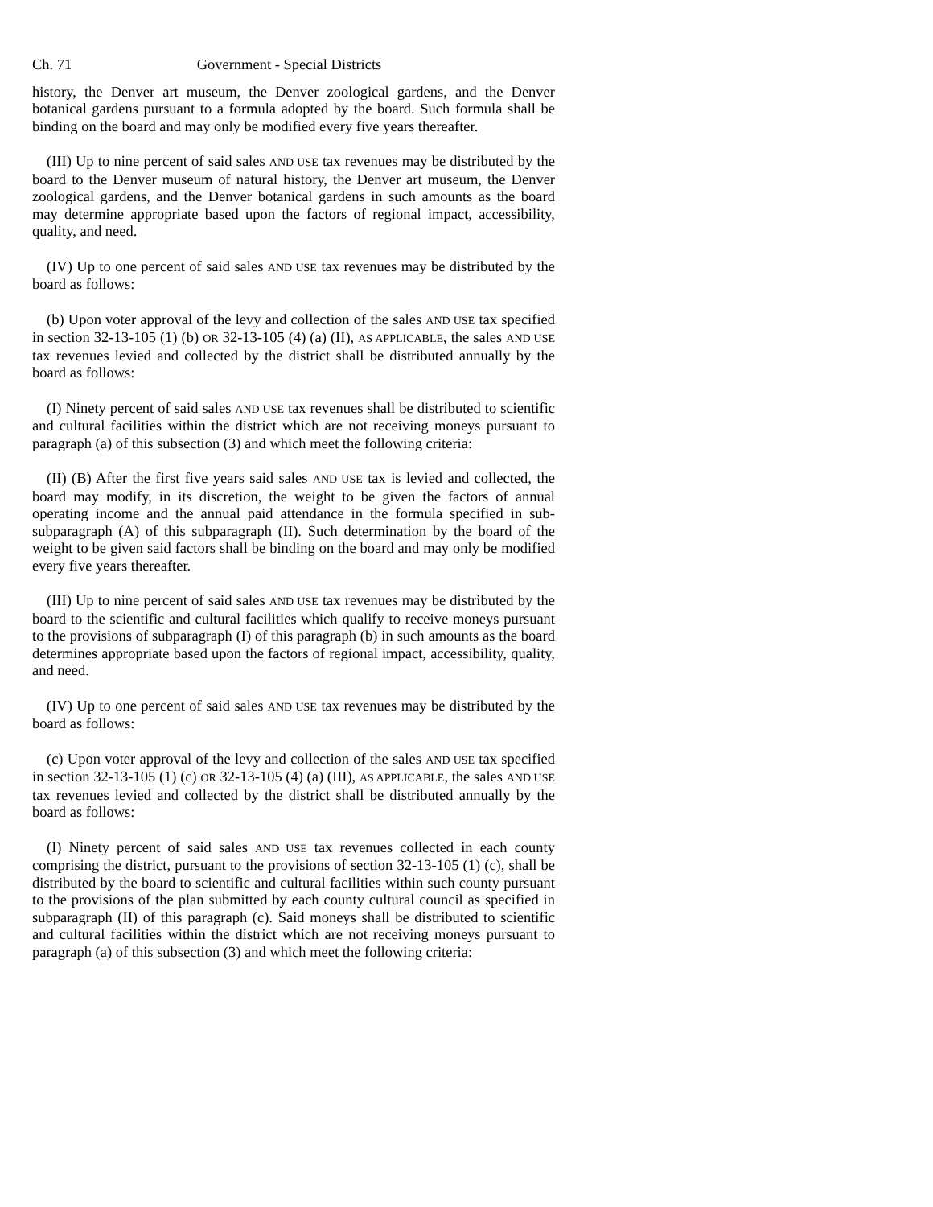Ch. 71 Government - Special Districts
history, the Denver art museum, the Denver zoological gardens, and the Denver botanical gardens pursuant to a formula adopted by the board. Such formula shall be binding on the board and may only be modified every five years thereafter.
(III) Up to nine percent of said sales AND USE tax revenues may be distributed by the board to the Denver museum of natural history, the Denver art museum, the Denver zoological gardens, and the Denver botanical gardens in such amounts as the board may determine appropriate based upon the factors of regional impact, accessibility, quality, and need.
(IV) Up to one percent of said sales AND USE tax revenues may be distributed by the board as follows:
(b) Upon voter approval of the levy and collection of the sales AND USE tax specified in section 32-13-105 (1) (b) OR 32-13-105 (4) (a) (II), AS APPLICABLE, the sales AND USE tax revenues levied and collected by the district shall be distributed annually by the board as follows:
(I) Ninety percent of said sales AND USE tax revenues shall be distributed to scientific and cultural facilities within the district which are not receiving moneys pursuant to paragraph (a) of this subsection (3) and which meet the following criteria:
(II) (B) After the first five years said sales AND USE tax is levied and collected, the board may modify, in its discretion, the weight to be given the factors of annual operating income and the annual paid attendance in the formula specified in sub-subparagraph (A) of this subparagraph (II). Such determination by the board of the weight to be given said factors shall be binding on the board and may only be modified every five years thereafter.
(III) Up to nine percent of said sales AND USE tax revenues may be distributed by the board to the scientific and cultural facilities which qualify to receive moneys pursuant to the provisions of subparagraph (I) of this paragraph (b) in such amounts as the board determines appropriate based upon the factors of regional impact, accessibility, quality, and need.
(IV) Up to one percent of said sales AND USE tax revenues may be distributed by the board as follows:
(c) Upon voter approval of the levy and collection of the sales AND USE tax specified in section 32-13-105 (1) (c) OR 32-13-105 (4) (a) (III), AS APPLICABLE, the sales AND USE tax revenues levied and collected by the district shall be distributed annually by the board as follows:
(I) Ninety percent of said sales AND USE tax revenues collected in each county comprising the district, pursuant to the provisions of section 32-13-105 (1) (c), shall be distributed by the board to scientific and cultural facilities within such county pursuant to the provisions of the plan submitted by each county cultural council as specified in subparagraph (II) of this paragraph (c). Said moneys shall be distributed to scientific and cultural facilities within the district which are not receiving moneys pursuant to paragraph (a) of this subsection (3) and which meet the following criteria: